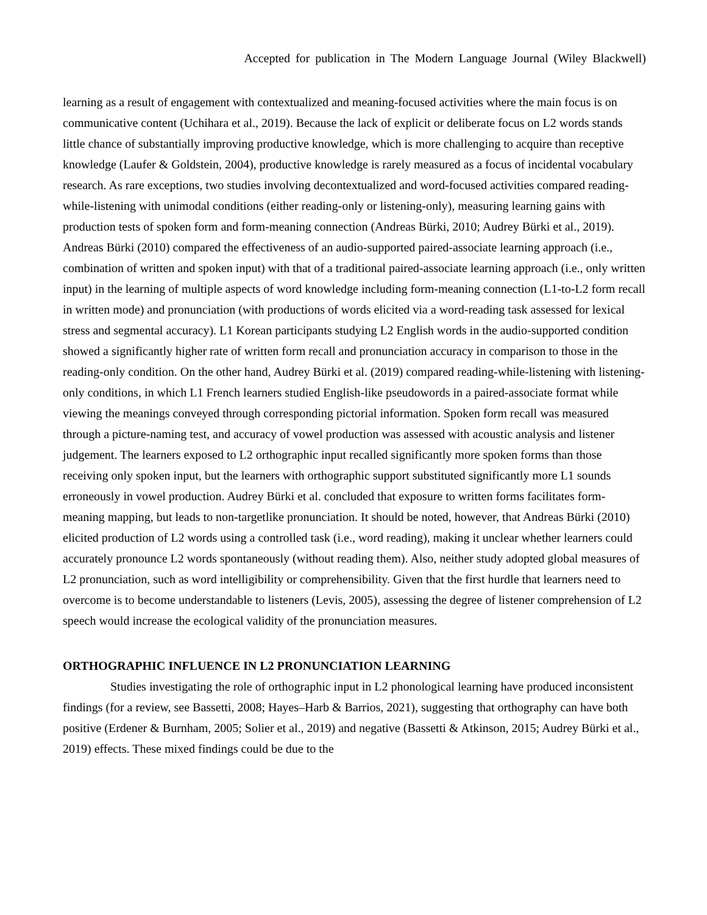Accepted for publication in The Modern Language Journal (Wiley Blackwell)
learning as a result of engagement with contextualized and meaning-focused activities where the main focus is on communicative content (Uchihara et al., 2019). Because the lack of explicit or deliberate focus on L2 words stands little chance of substantially improving productive knowledge, which is more challenging to acquire than receptive knowledge (Laufer & Goldstein, 2004), productive knowledge is rarely measured as a focus of incidental vocabulary research. As rare exceptions, two studies involving decontextualized and word-focused activities compared reading-while-listening with unimodal conditions (either reading-only or listening-only), measuring learning gains with production tests of spoken form and form-meaning connection (Andreas Bürki, 2010; Audrey Bürki et al., 2019). Andreas Bürki (2010) compared the effectiveness of an audio-supported paired-associate learning approach (i.e., combination of written and spoken input) with that of a traditional paired-associate learning approach (i.e., only written input) in the learning of multiple aspects of word knowledge including form-meaning connection (L1-to-L2 form recall in written mode) and pronunciation (with productions of words elicited via a word-reading task assessed for lexical stress and segmental accuracy). L1 Korean participants studying L2 English words in the audio-supported condition showed a significantly higher rate of written form recall and pronunciation accuracy in comparison to those in the reading-only condition. On the other hand, Audrey Bürki et al. (2019) compared reading-while-listening with listening-only conditions, in which L1 French learners studied English-like pseudowords in a paired-associate format while viewing the meanings conveyed through corresponding pictorial information. Spoken form recall was measured through a picture-naming test, and accuracy of vowel production was assessed with acoustic analysis and listener judgement. The learners exposed to L2 orthographic input recalled significantly more spoken forms than those receiving only spoken input, but the learners with orthographic support substituted significantly more L1 sounds erroneously in vowel production. Audrey Bürki et al. concluded that exposure to written forms facilitates form-meaning mapping, but leads to non-targetlike pronunciation. It should be noted, however, that Andreas Bürki (2010) elicited production of L2 words using a controlled task (i.e., word reading), making it unclear whether learners could accurately pronounce L2 words spontaneously (without reading them). Also, neither study adopted global measures of L2 pronunciation, such as word intelligibility or comprehensibility. Given that the first hurdle that learners need to overcome is to become understandable to listeners (Levis, 2005), assessing the degree of listener comprehension of L2 speech would increase the ecological validity of the pronunciation measures.
ORTHOGRAPHIC INFLUENCE IN L2 PRONUNCIATION LEARNING
Studies investigating the role of orthographic input in L2 phonological learning have produced inconsistent findings (for a review, see Bassetti, 2008; Hayes–Harb & Barrios, 2021), suggesting that orthography can have both positive (Erdener & Burnham, 2005; Solier et al., 2019) and negative (Bassetti & Atkinson, 2015; Audrey Bürki et al., 2019) effects. These mixed findings could be due to the